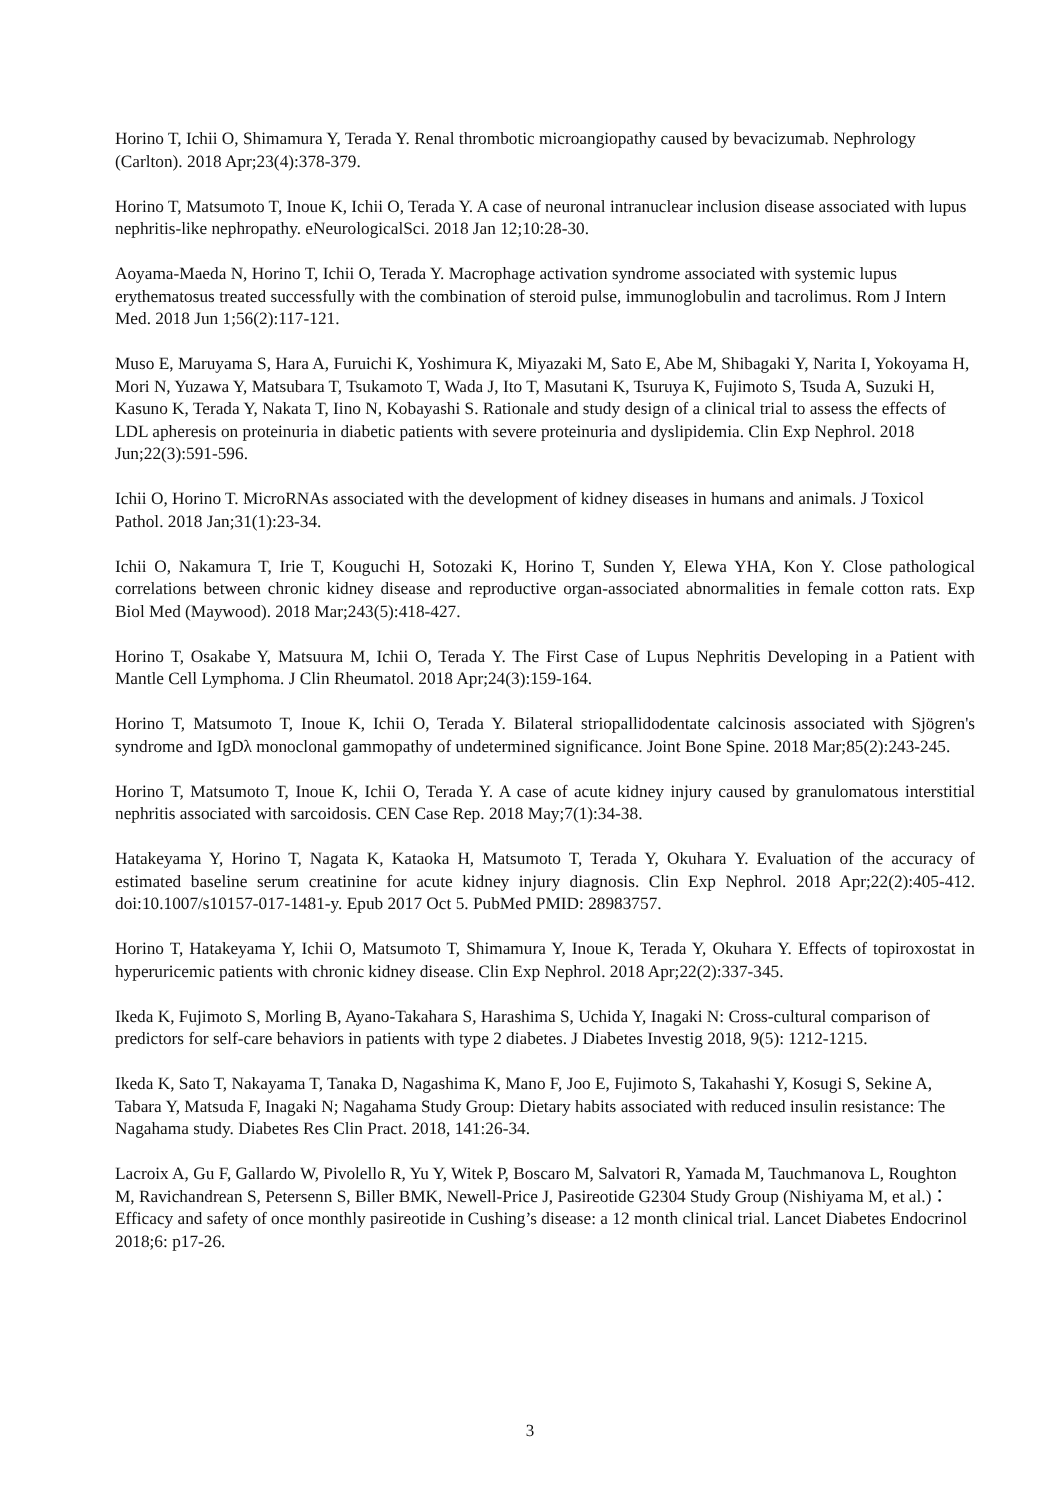Horino T, Ichii O, Shimamura Y, Terada Y. Renal thrombotic microangiopathy caused by bevacizumab. Nephrology (Carlton). 2018 Apr;23(4):378-379.
Horino T, Matsumoto T, Inoue K, Ichii O, Terada Y. A case of neuronal intranuclear inclusion disease associated with lupus nephritis-like nephropathy. eNeurologicalSci. 2018 Jan 12;10:28-30.
Aoyama-Maeda N, Horino T, Ichii O, Terada Y. Macrophage activation syndrome associated with systemic lupus erythematosus treated successfully with the combination of steroid pulse, immunoglobulin and tacrolimus. Rom J Intern Med. 2018 Jun 1;56(2):117-121.
Muso E, Maruyama S, Hara A, Furuichi K, Yoshimura K, Miyazaki M, Sato E, Abe M, Shibagaki Y, Narita I, Yokoyama H, Mori N, Yuzawa Y, Matsubara T, Tsukamoto T, Wada J, Ito T, Masutani K, Tsuruya K, Fujimoto S, Tsuda A, Suzuki H, Kasuno K, Terada Y, Nakata T, Iino N, Kobayashi S. Rationale and study design of a clinical trial to assess the effects of LDL apheresis on proteinuria in diabetic patients with severe proteinuria and dyslipidemia. Clin Exp Nephrol. 2018 Jun;22(3):591-596.
Ichii O, Horino T. MicroRNAs associated with the development of kidney diseases in humans and animals. J Toxicol Pathol. 2018 Jan;31(1):23-34.
Ichii O, Nakamura T, Irie T, Kouguchi H, Sotozaki K, Horino T, Sunden Y, Elewa YHA, Kon Y. Close pathological correlations between chronic kidney disease and reproductive organ-associated abnormalities in female cotton rats. Exp Biol Med (Maywood). 2018 Mar;243(5):418-427.
Horino T, Osakabe Y, Matsuura M, Ichii O, Terada Y. The First Case of Lupus Nephritis Developing in a Patient with Mantle Cell Lymphoma. J Clin Rheumatol. 2018 Apr;24(3):159-164.
Horino T, Matsumoto T, Inoue K, Ichii O, Terada Y. Bilateral striopallidodentate calcinosis associated with Sjögren's syndrome and IgDλ monoclonal gammopathy of undetermined significance. Joint Bone Spine. 2018 Mar;85(2):243-245.
Horino T, Matsumoto T, Inoue K, Ichii O, Terada Y. A case of acute kidney injury caused by granulomatous interstitial nephritis associated with sarcoidosis. CEN Case Rep. 2018 May;7(1):34-38.
Hatakeyama Y, Horino T, Nagata K, Kataoka H, Matsumoto T, Terada Y, Okuhara Y. Evaluation of the accuracy of estimated baseline serum creatinine for acute kidney injury diagnosis. Clin Exp Nephrol. 2018 Apr;22(2):405-412. doi:10.1007/s10157-017-1481-y. Epub 2017 Oct 5. PubMed PMID: 28983757.
Horino T, Hatakeyama Y, Ichii O, Matsumoto T, Shimamura Y, Inoue K, Terada Y, Okuhara Y. Effects of topiroxostat in hyperuricemic patients with chronic kidney disease. Clin Exp Nephrol. 2018 Apr;22(2):337-345.
Ikeda K, Fujimoto S, Morling B, Ayano-Takahara S, Harashima S, Uchida Y, Inagaki N: Cross-cultural comparison of predictors for self-care behaviors in patients with type 2 diabetes. J Diabetes Investig 2018, 9(5): 1212-1215.
Ikeda K, Sato T, Nakayama T, Tanaka D, Nagashima K, Mano F, Joo E, Fujimoto S, Takahashi Y, Kosugi S, Sekine A, Tabara Y, Matsuda F, Inagaki N; Nagahama Study Group: Dietary habits associated with reduced insulin resistance: The Nagahama study. Diabetes Res Clin Pract. 2018, 141:26-34.
Lacroix A, Gu F, Gallardo W, Pivolello R, Yu Y, Witek P, Boscaro M, Salvatori R, Yamada M, Tauchmanova L, Roughton M, Ravichandrean S, Petersenn S, Biller BMK, Newell-Price J, Pasireotide G2304 Study Group (Nishiyama M, et al.)：Efficacy and safety of once monthly pasireotide in Cushing’s disease: a 12 month clinical trial. Lancet Diabetes Endocrinol 2018;6: p17-26.
3